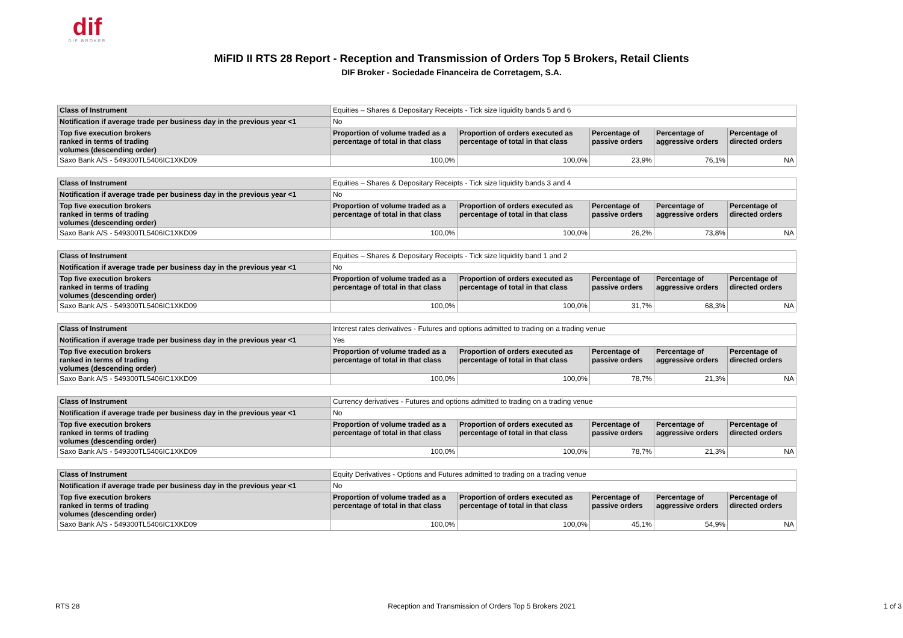dif
DIF BROKER
MiFID II RTS 28 Report - Reception and Transmission of Orders Top 5 Brokers, Retail Clients
DIF Broker - Sociedade Financeira de Corretagem, S.A.
| Class of Instrument | Equities – Shares & Depositary Receipts - Tick size liquidity bands 5 and 6 | | | | |
| Notification if average trade per business day in the previous year <1 | No | | | | |
| Top five execution brokers ranked in terms of trading volumes (descending order) | Proportion of volume traded as a percentage of total in that class | Proportion of orders executed as percentage of total in that class | Percentage of passive orders | Percentage of aggressive orders | Percentage of directed orders |
| Saxo Bank A/S - 549300TL5406IC1XKD09 | 100,0% | 100,0% | 23,9% | 76,1% | NA |
| Class of Instrument | Equities – Shares & Depositary Receipts - Tick size liquidity bands 3 and 4 | | | | |
| Notification if average trade per business day in the previous year <1 | No | | | | |
| Top five execution brokers ranked in terms of trading volumes (descending order) | Proportion of volume traded as a percentage of total in that class | Proportion of orders executed as percentage of total in that class | Percentage of passive orders | Percentage of aggressive orders | Percentage of directed orders |
| Saxo Bank A/S - 549300TL5406IC1XKD09 | 100,0% | 100,0% | 26,2% | 73,8% | NA |
| Class of Instrument | Equities – Shares & Depositary Receipts - Tick size liquidity band 1 and 2 | | | | |
| Notification if average trade per business day in the previous year <1 | No | | | | |
| Top five execution brokers ranked in terms of trading volumes (descending order) | Proportion of volume traded as a percentage of total in that class | Proportion of orders executed as percentage of total in that class | Percentage of passive orders | Percentage of aggressive orders | Percentage of directed orders |
| Saxo Bank A/S - 549300TL5406IC1XKD09 | 100,0% | 100,0% | 31,7% | 68,3% | NA |
| Class of Instrument | Interest rates derivatives - Futures and options admitted to trading on a trading venue | | | | |
| Notification if average trade per business day in the previous year <1 | Yes | | | | |
| Top five execution brokers ranked in terms of trading volumes (descending order) | Proportion of volume traded as a percentage of total in that class | Proportion of orders executed as percentage of total in that class | Percentage of passive orders | Percentage of aggressive orders | Percentage of directed orders |
| Saxo Bank A/S - 549300TL5406IC1XKD09 | 100,0% | 100,0% | 78,7% | 21,3% | NA |
| Class of Instrument | Currency derivatives - Futures and options admitted to trading on a trading venue | | | | |
| Notification if average trade per business day in the previous year <1 | No | | | | |
| Top five execution brokers ranked in terms of trading volumes (descending order) | Proportion of volume traded as a percentage of total in that class | Proportion of orders executed as percentage of total in that class | Percentage of passive orders | Percentage of aggressive orders | Percentage of directed orders |
| Saxo Bank A/S - 549300TL5406IC1XKD09 | 100,0% | 100,0% | 78,7% | 21,3% | NA |
| Class of Instrument | Equity Derivatives - Options and Futures admitted to trading on a trading venue | | | | |
| Notification if average trade per business day in the previous year <1 | No | | | | |
| Top five execution brokers ranked in terms of trading volumes (descending order) | Proportion of volume traded as a percentage of total in that class | Proportion of orders executed as percentage of total in that class | Percentage of passive orders | Percentage of aggressive orders | Percentage of directed orders |
| Saxo Bank A/S - 549300TL5406IC1XKD09 | 100,0% | 100,0% | 45,1% | 54,9% | NA |
RTS 28 Reception and Transmission of Orders Top 5 Brokers 2021 1 of 3